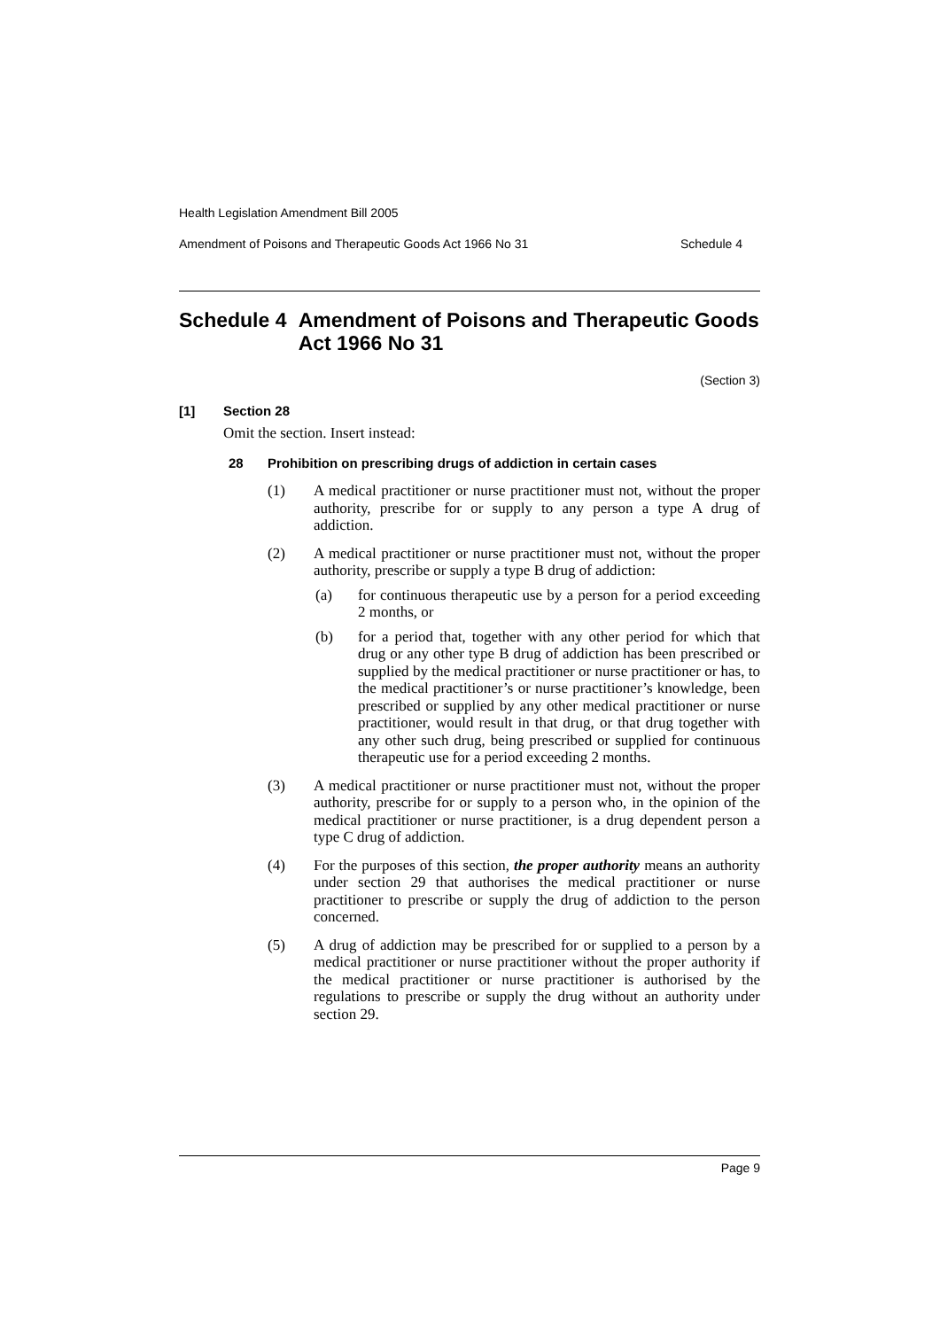Health Legislation Amendment Bill 2005
Amendment of Poisons and Therapeutic Goods Act 1966 No 31 Schedule 4
Schedule 4 Amendment of Poisons and Therapeutic Goods Act 1966 No 31
(Section 3)
[1] Section 28
Omit the section. Insert instead:
28 Prohibition on prescribing drugs of addiction in certain cases
(1) A medical practitioner or nurse practitioner must not, without the proper authority, prescribe for or supply to any person a type A drug of addiction.
(2) A medical practitioner or nurse practitioner must not, without the proper authority, prescribe or supply a type B drug of addiction:
(a) for continuous therapeutic use by a person for a period exceeding 2 months, or
(b) for a period that, together with any other period for which that drug or any other type B drug of addiction has been prescribed or supplied by the medical practitioner or nurse practitioner or has, to the medical practitioner’s or nurse practitioner’s knowledge, been prescribed or supplied by any other medical practitioner or nurse practitioner, would result in that drug, or that drug together with any other such drug, being prescribed or supplied for continuous therapeutic use for a period exceeding 2 months.
(3) A medical practitioner or nurse practitioner must not, without the proper authority, prescribe for or supply to a person who, in the opinion of the medical practitioner or nurse practitioner, is a drug dependent person a type C drug of addiction.
(4) For the purposes of this section, the proper authority means an authority under section 29 that authorises the medical practitioner or nurse practitioner to prescribe or supply the drug of addiction to the person concerned.
(5) A drug of addiction may be prescribed for or supplied to a person by a medical practitioner or nurse practitioner without the proper authority if the medical practitioner or nurse practitioner is authorised by the regulations to prescribe or supply the drug without an authority under section 29.
Page 9